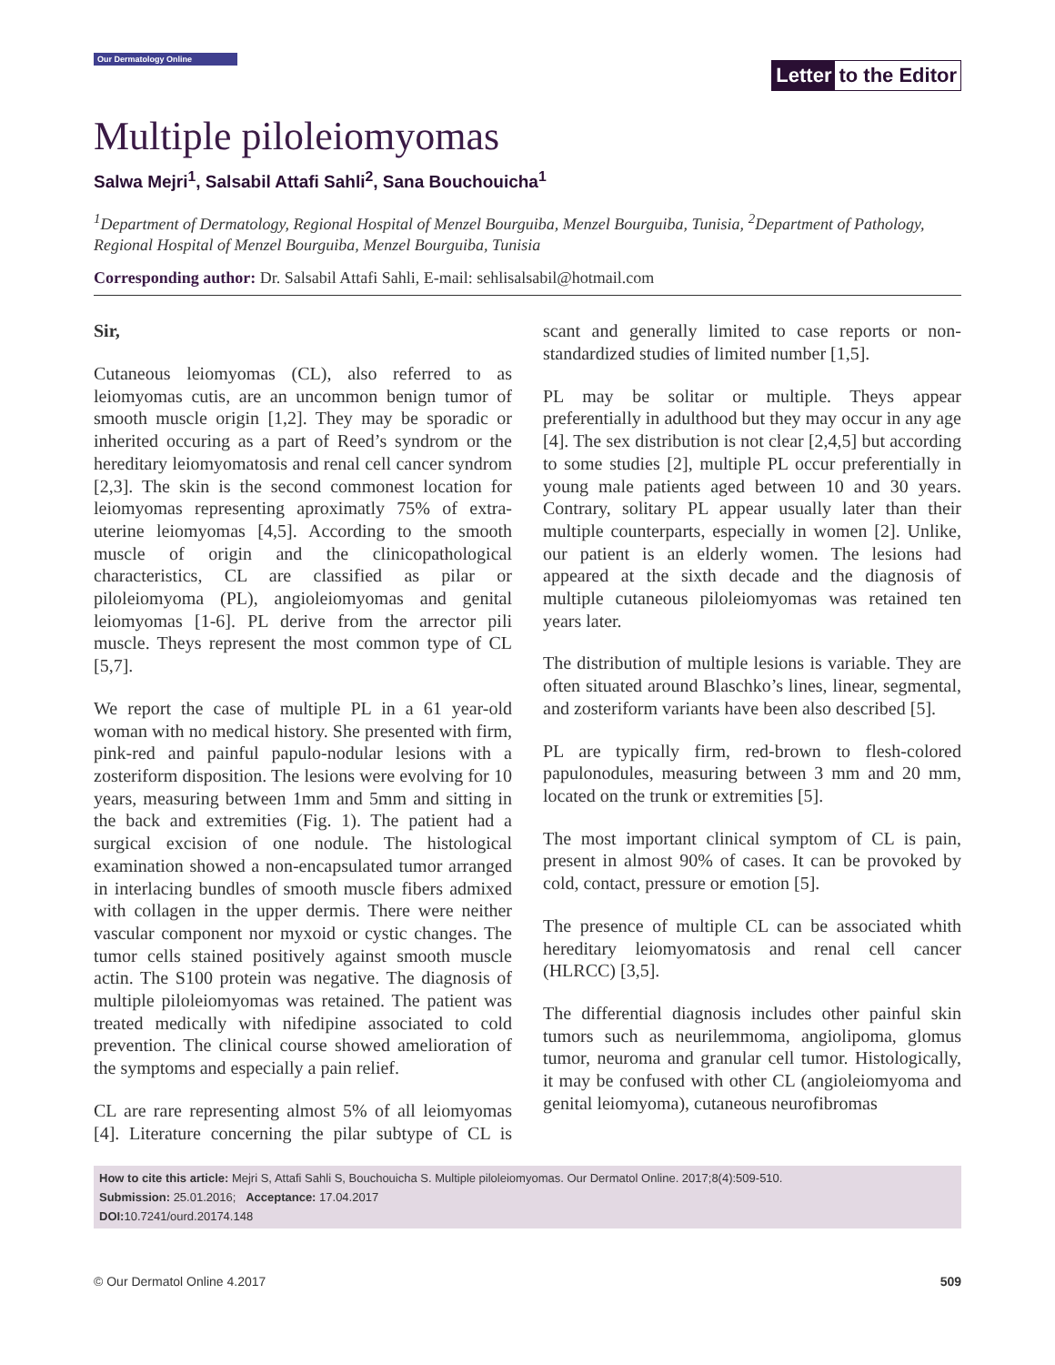Our Dermatology Online
Letter to the Editor
Multiple piloleiomyomas
Salwa Mejri<sup>1</sup>, Salsabil Attafi Sahli<sup>2</sup>, Sana Bouchouicha<sup>1</sup>
<sup>1</sup> Department of Dermatology, Regional Hospital of Menzel Bourguiba, Menzel Bourguiba, Tunisia, <sup>2</sup>Department of Pathology, Regional Hospital of Menzel Bourguiba, Menzel Bourguiba, Tunisia
Corresponding author: Dr. Salsabil Attafi Sahli, E-mail: sehlisalsabil@hotmail.com
Sir,
Cutaneous leiomyomas (CL), also referred to as leiomyomas cutis, are an uncommon benign tumor of smooth muscle origin [1,2]. They may be sporadic or inherited occuring as a part of Reed’s syndrom or the hereditary leiomyomatosis and renal cell cancer syndrom [2,3]. The skin is the second commonest location for leiomyomas representing aproximatly 75% of extra-uterine leiomyomas [4,5]. According to the smooth muscle of origin and the clinicopathological characteristics, CL are classified as pilar or piloleiomyoma (PL), angioleiomyomas and genital leiomyomas [1-6]. PL derive from the arrector pili muscle. Theys represent the most common type of CL [5,7].
We report the case of multiple PL in a 61 year-old woman with no medical history. She presented with firm, pink-red and painful papulo-nodular lesions with a zosteriform disposition. The lesions were evolving for 10 years, measuring between 1mm and 5mm and sitting in the back and extremities (Fig. 1). The patient had a surgical excision of one nodule. The histological examination showed a non-encapsulated tumor arranged in interlacing bundles of smooth muscle fibers admixed with collagen in the upper dermis. There were neither vascular component nor myxoid or cystic changes. The tumor cells stained positively against smooth muscle actin. The S100 protein was negative. The diagnosis of multiple piloleiomyomas was retained. The patient was treated medically with nifedipine associated to cold prevention. The clinical course showed amelioration of the symptoms and especially a pain relief.
CL are rare representing almost 5% of all leiomyomas [4]. Literature concerning the pilar subtype of CL is scant and generally limited to case reports or non-standardized studies of limited number [1,5].
PL may be solitar or multiple. Theys appear preferentially in adulthood but they may occur in any age [4]. The sex distribution is not clear [2,4,5] but according to some studies [2], multiple PL occur preferentially in young male patients aged between 10 and 30 years. Contrary, solitary PL appear usually later than their multiple counterparts, especially in women [2]. Unlike, our patient is an elderly women. The lesions had appeared at the sixth decade and the diagnosis of multiple cutaneous piloleiomyomas was retained ten years later.
The distribution of multiple lesions is variable. They are often situated around Blaschko’s lines, linear, segmental, and zosteriform variants have been also described [5].
PL are typically firm, red-brown to flesh-colored papulonodules, measuring between 3 mm and 20 mm, located on the trunk or extremities [5].
The most important clinical symptom of CL is pain, present in almost 90% of cases. It can be provoked by cold, contact, pressure or emotion [5].
The presence of multiple CL can be associated whith hereditary leiomyomatosis and renal cell cancer (HLRCC) [3,5].
The differential diagnosis includes other painful skin tumors such as neurilemmoma, angiolipoma, glomus tumor, neuroma and granular cell tumor. Histologically, it may be confused with other CL (angioleiomyoma and genital leiomyoma), cutaneous neurofibromas
How to cite this article: Mejri S, Attafi Sahli S, Bouchouicha S. Multiple piloleiomyomas. Our Dermatol Online. 2017;8(4):509-510.
Submission: 25.01.2016; Acceptance: 17.04.2017
DOI: 10.7241/ourd.20174.148
© Our Dermatol Online 4.2017 509